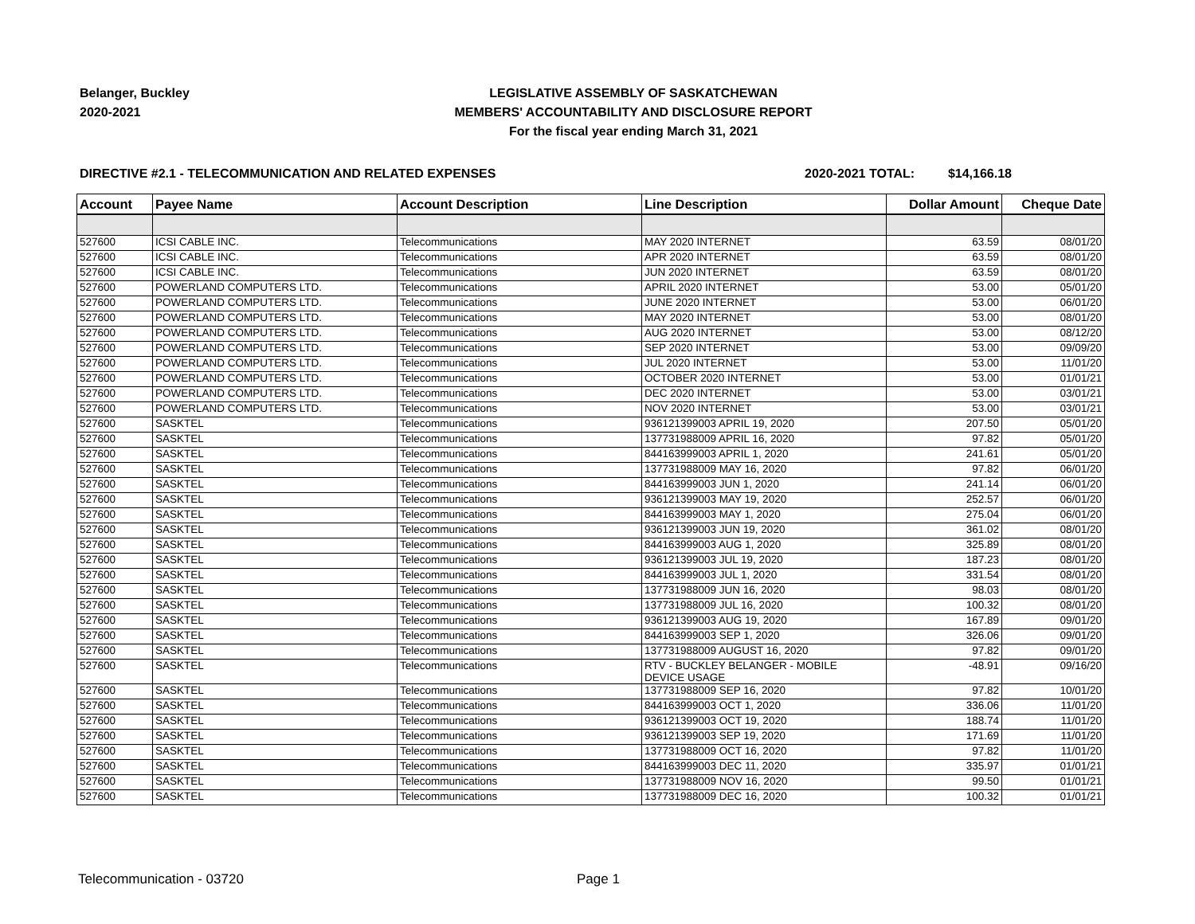Belanger, Buckley
2020-2021
LEGISLATIVE ASSEMBLY OF SASKATCHEWAN
MEMBERS' ACCOUNTABILITY AND DISCLOSURE REPORT
For the fiscal year ending March 31, 2021
DIRECTIVE #2.1 - TELECOMMUNICATION AND RELATED EXPENSES 2020-2021 TOTAL: $14,166.18
| Account | Payee Name | Account Description | Line Description | Dollar Amount | Cheque Date |
| --- | --- | --- | --- | --- | --- |
| 527600 | ICSI CABLE INC. | Telecommunications | MAY 2020 INTERNET | 63.59 | 08/01/20 |
| 527600 | ICSI CABLE INC. | Telecommunications | APR 2020 INTERNET | 63.59 | 08/01/20 |
| 527600 | ICSI CABLE INC. | Telecommunications | JUN 2020 INTERNET | 63.59 | 08/01/20 |
| 527600 | POWERLAND COMPUTERS LTD. | Telecommunications | APRIL 2020 INTERNET | 53.00 | 05/01/20 |
| 527600 | POWERLAND COMPUTERS LTD. | Telecommunications | JUNE 2020 INTERNET | 53.00 | 06/01/20 |
| 527600 | POWERLAND COMPUTERS LTD. | Telecommunications | MAY 2020 INTERNET | 53.00 | 08/01/20 |
| 527600 | POWERLAND COMPUTERS LTD. | Telecommunications | AUG 2020 INTERNET | 53.00 | 08/12/20 |
| 527600 | POWERLAND COMPUTERS LTD. | Telecommunications | SEP 2020 INTERNET | 53.00 | 09/09/20 |
| 527600 | POWERLAND COMPUTERS LTD. | Telecommunications | JUL 2020 INTERNET | 53.00 | 11/01/20 |
| 527600 | POWERLAND COMPUTERS LTD. | Telecommunications | OCTOBER 2020 INTERNET | 53.00 | 01/01/21 |
| 527600 | POWERLAND COMPUTERS LTD. | Telecommunications | DEC 2020 INTERNET | 53.00 | 03/01/21 |
| 527600 | POWERLAND COMPUTERS LTD. | Telecommunications | NOV 2020 INTERNET | 53.00 | 03/01/21 |
| 527600 | SASKTEL | Telecommunications | 936121399003 APRIL 19, 2020 | 207.50 | 05/01/20 |
| 527600 | SASKTEL | Telecommunications | 137731988009 APRIL 16, 2020 | 97.82 | 05/01/20 |
| 527600 | SASKTEL | Telecommunications | 844163999003 APRIL 1, 2020 | 241.61 | 05/01/20 |
| 527600 | SASKTEL | Telecommunications | 137731988009 MAY 16, 2020 | 97.82 | 06/01/20 |
| 527600 | SASKTEL | Telecommunications | 844163999003 JUN 1, 2020 | 241.14 | 06/01/20 |
| 527600 | SASKTEL | Telecommunications | 936121399003 MAY 19, 2020 | 252.57 | 06/01/20 |
| 527600 | SASKTEL | Telecommunications | 844163999003 MAY 1, 2020 | 275.04 | 06/01/20 |
| 527600 | SASKTEL | Telecommunications | 936121399003 JUN 19, 2020 | 361.02 | 08/01/20 |
| 527600 | SASKTEL | Telecommunications | 844163999003 AUG 1, 2020 | 325.89 | 08/01/20 |
| 527600 | SASKTEL | Telecommunications | 936121399003 JUL 19, 2020 | 187.23 | 08/01/20 |
| 527600 | SASKTEL | Telecommunications | 844163999003 JUL 1, 2020 | 331.54 | 08/01/20 |
| 527600 | SASKTEL | Telecommunications | 137731988009 JUN 16, 2020 | 98.03 | 08/01/20 |
| 527600 | SASKTEL | Telecommunications | 137731988009 JUL 16, 2020 | 100.32 | 08/01/20 |
| 527600 | SASKTEL | Telecommunications | 936121399003 AUG 19, 2020 | 167.89 | 09/01/20 |
| 527600 | SASKTEL | Telecommunications | 844163999003 SEP 1, 2020 | 326.06 | 09/01/20 |
| 527600 | SASKTEL | Telecommunications | 137731988009 AUGUST 16, 2020 | 97.82 | 09/01/20 |
| 527600 | SASKTEL | Telecommunications | RTV - BUCKLEY BELANGER - MOBILE DEVICE USAGE | -48.91 | 09/16/20 |
| 527600 | SASKTEL | Telecommunications | 137731988009 SEP 16, 2020 | 97.82 | 10/01/20 |
| 527600 | SASKTEL | Telecommunications | 844163999003 OCT 1, 2020 | 336.06 | 11/01/20 |
| 527600 | SASKTEL | Telecommunications | 936121399003 OCT 19, 2020 | 188.74 | 11/01/20 |
| 527600 | SASKTEL | Telecommunications | 936121399003 SEP 19, 2020 | 171.69 | 11/01/20 |
| 527600 | SASKTEL | Telecommunications | 137731988009 OCT 16, 2020 | 97.82 | 11/01/20 |
| 527600 | SASKTEL | Telecommunications | 844163999003 DEC 11, 2020 | 335.97 | 01/01/21 |
| 527600 | SASKTEL | Telecommunications | 137731988009 NOV 16, 2020 | 99.50 | 01/01/21 |
| 527600 | SASKTEL | Telecommunications | 137731988009 DEC 16, 2020 | 100.32 | 01/01/21 |
Telecommunication - 03720 Page 1